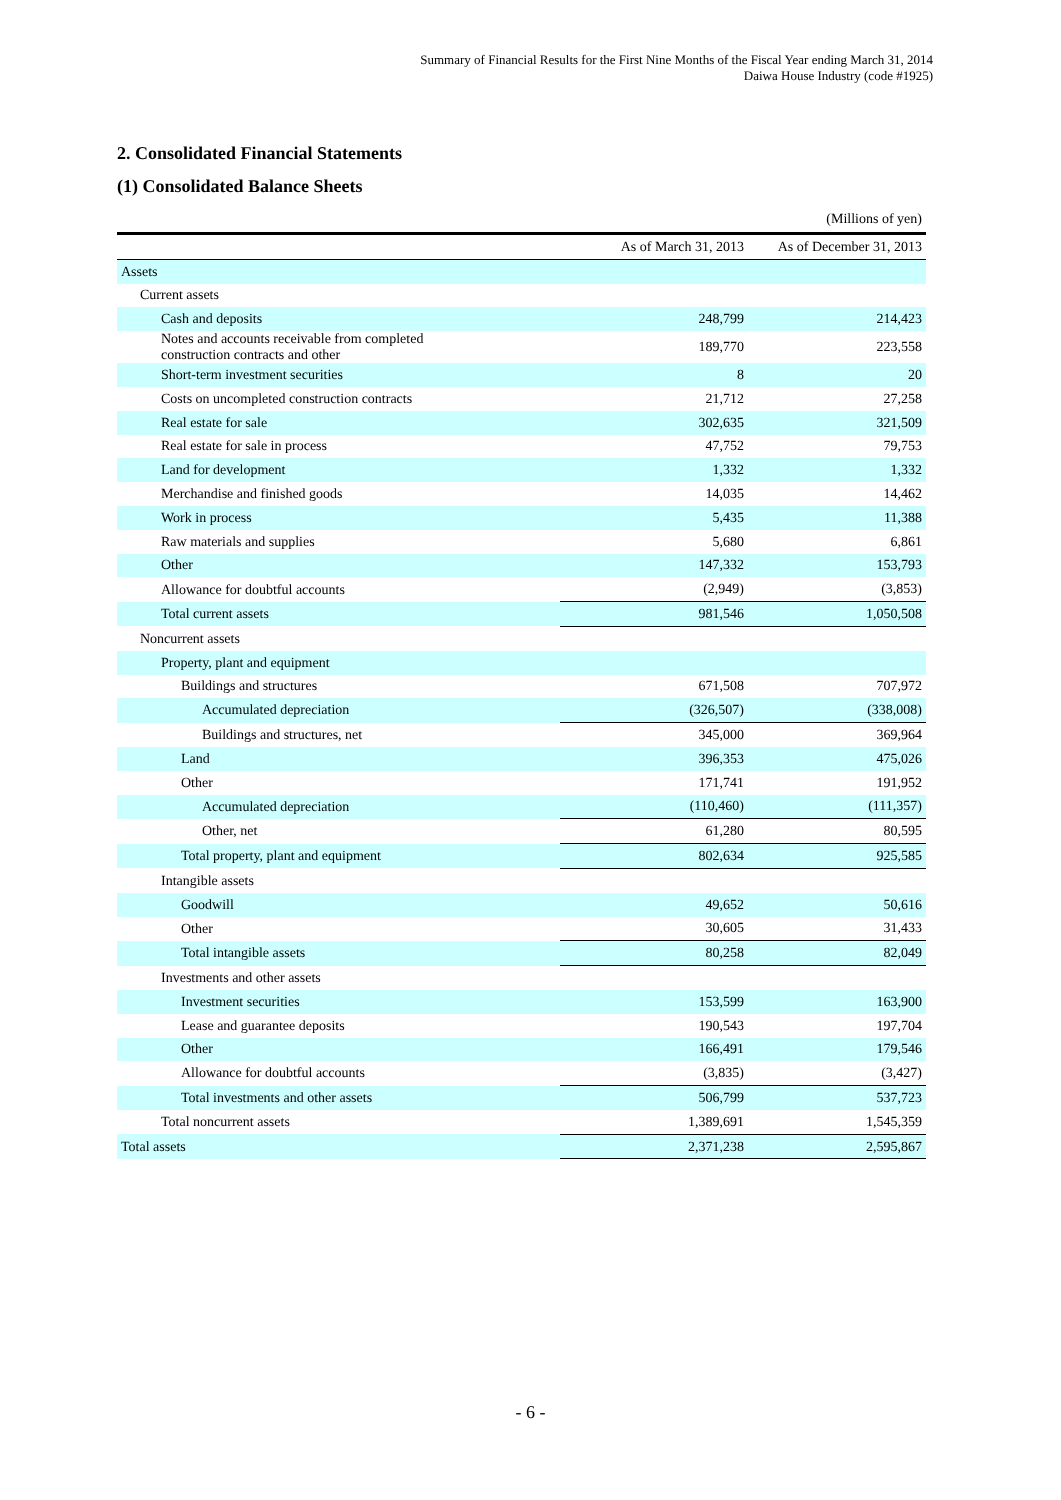Summary of Financial Results for the First Nine Months of the Fiscal Year ending March 31, 2014
Daiwa House Industry (code #1925)
2. Consolidated Financial Statements
(1) Consolidated Balance Sheets
(Millions of yen)
| | As of March 31, 2013 | As of December 31, 2013 |
| --- | --- | --- |
| Assets | | |
| Current assets | | |
| Cash and deposits | 248,799 | 214,423 |
| Notes and accounts receivable from completed construction contracts and other | 189,770 | 223,558 |
| Short-term investment securities | 8 | 20 |
| Costs on uncompleted construction contracts | 21,712 | 27,258 |
| Real estate for sale | 302,635 | 321,509 |
| Real estate for sale in process | 47,752 | 79,753 |
| Land for development | 1,332 | 1,332 |
| Merchandise and finished goods | 14,035 | 14,462 |
| Work in process | 5,435 | 11,388 |
| Raw materials and supplies | 5,680 | 6,861 |
| Other | 147,332 | 153,793 |
| Allowance for doubtful accounts | (2,949) | (3,853) |
| Total current assets | 981,546 | 1,050,508 |
| Noncurrent assets | | |
| Property, plant and equipment | | |
| Buildings and structures | 671,508 | 707,972 |
| Accumulated depreciation | (326,507) | (338,008) |
| Buildings and structures, net | 345,000 | 369,964 |
| Land | 396,353 | 475,026 |
| Other | 171,741 | 191,952 |
| Accumulated depreciation | (110,460) | (111,357) |
| Other, net | 61,280 | 80,595 |
| Total property, plant and equipment | 802,634 | 925,585 |
| Intangible assets | | |
| Goodwill | 49,652 | 50,616 |
| Other | 30,605 | 31,433 |
| Total intangible assets | 80,258 | 82,049 |
| Investments and other assets | | |
| Investment securities | 153,599 | 163,900 |
| Lease and guarantee deposits | 190,543 | 197,704 |
| Other | 166,491 | 179,546 |
| Allowance for doubtful accounts | (3,835) | (3,427) |
| Total investments and other assets | 506,799 | 537,723 |
| Total noncurrent assets | 1,389,691 | 1,545,359 |
| Total assets | 2,371,238 | 2,595,867 |
- 6 -